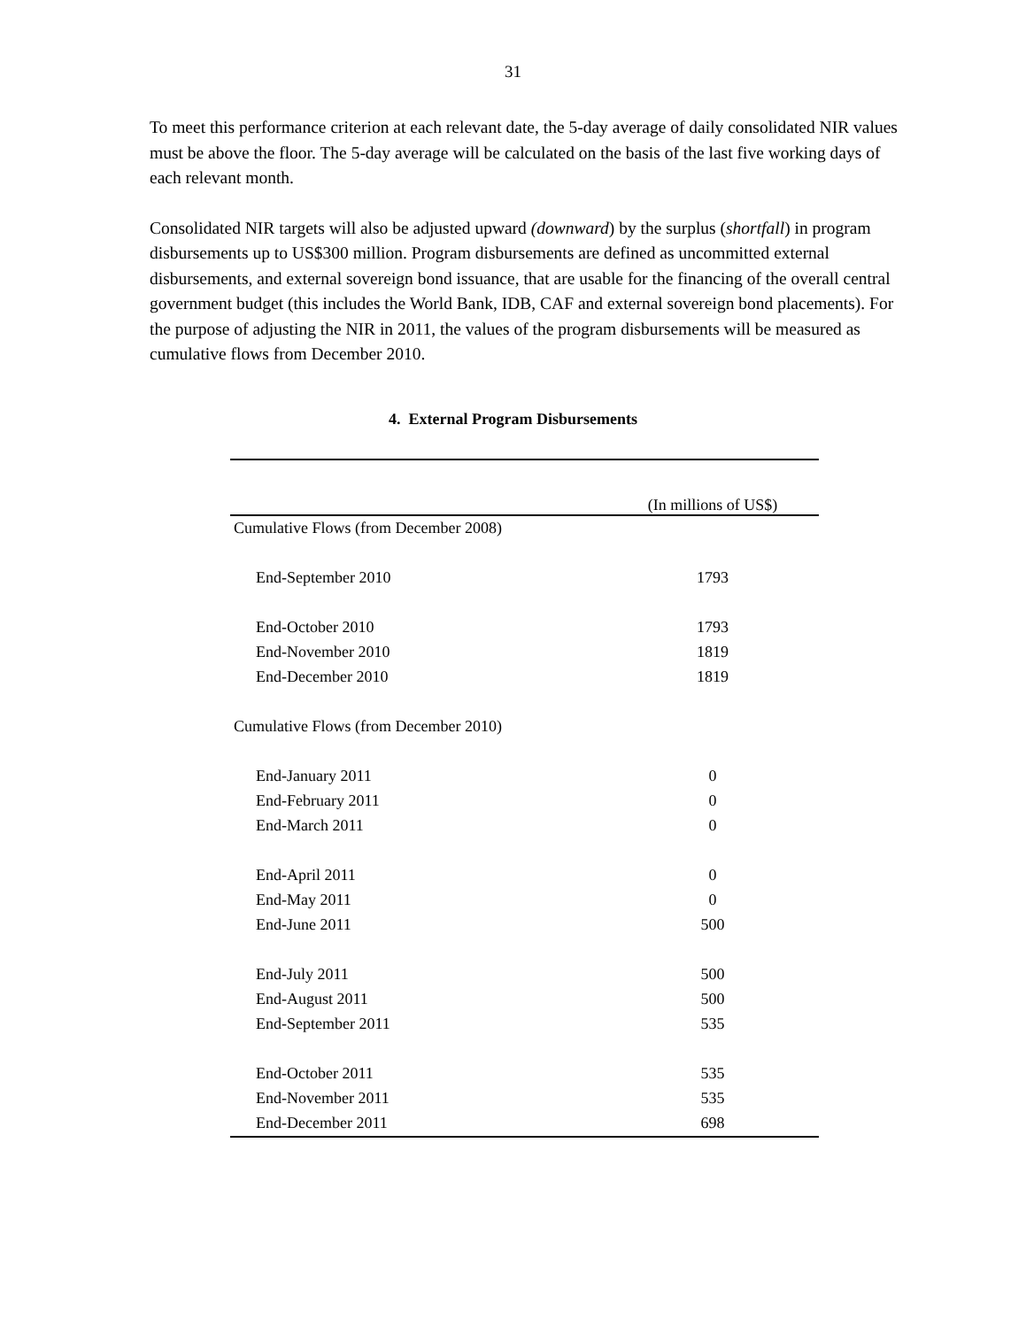31
To meet this performance criterion at each relevant date, the 5-day average of daily consolidated NIR values must be above the floor. The 5-day average will be calculated on the basis of the last five working days of each relevant month.
Consolidated NIR targets will also be adjusted upward (downward) by the surplus (shortfall) in program disbursements up to US$300 million. Program disbursements are defined as uncommitted external disbursements, and external sovereign bond issuance, that are usable for the financing of the overall central government budget (this includes the World Bank, IDB, CAF and external sovereign bond placements). For the purpose of adjusting the NIR in 2011, the values of the program disbursements will be measured as cumulative flows from December 2010.
4. External Program Disbursements
| | (In millions of US$) |
| --- | --- |
| Cumulative Flows (from December 2008) | |
| End-September 2010 | 1793 |
| End-October 2010 | 1793 |
| End-November 2010 | 1819 |
| End-December 2010 | 1819 |
| Cumulative Flows (from December 2010) | |
| End-January 2011 | 0 |
| End-February 2011 | 0 |
| End-March 2011 | 0 |
| End-April 2011 | 0 |
| End-May 2011 | 0 |
| End-June 2011 | 500 |
| End-July 2011 | 500 |
| End-August 2011 | 500 |
| End-September 2011 | 535 |
| End-October 2011 | 535 |
| End-November 2011 | 535 |
| End-December 2011 | 698 |